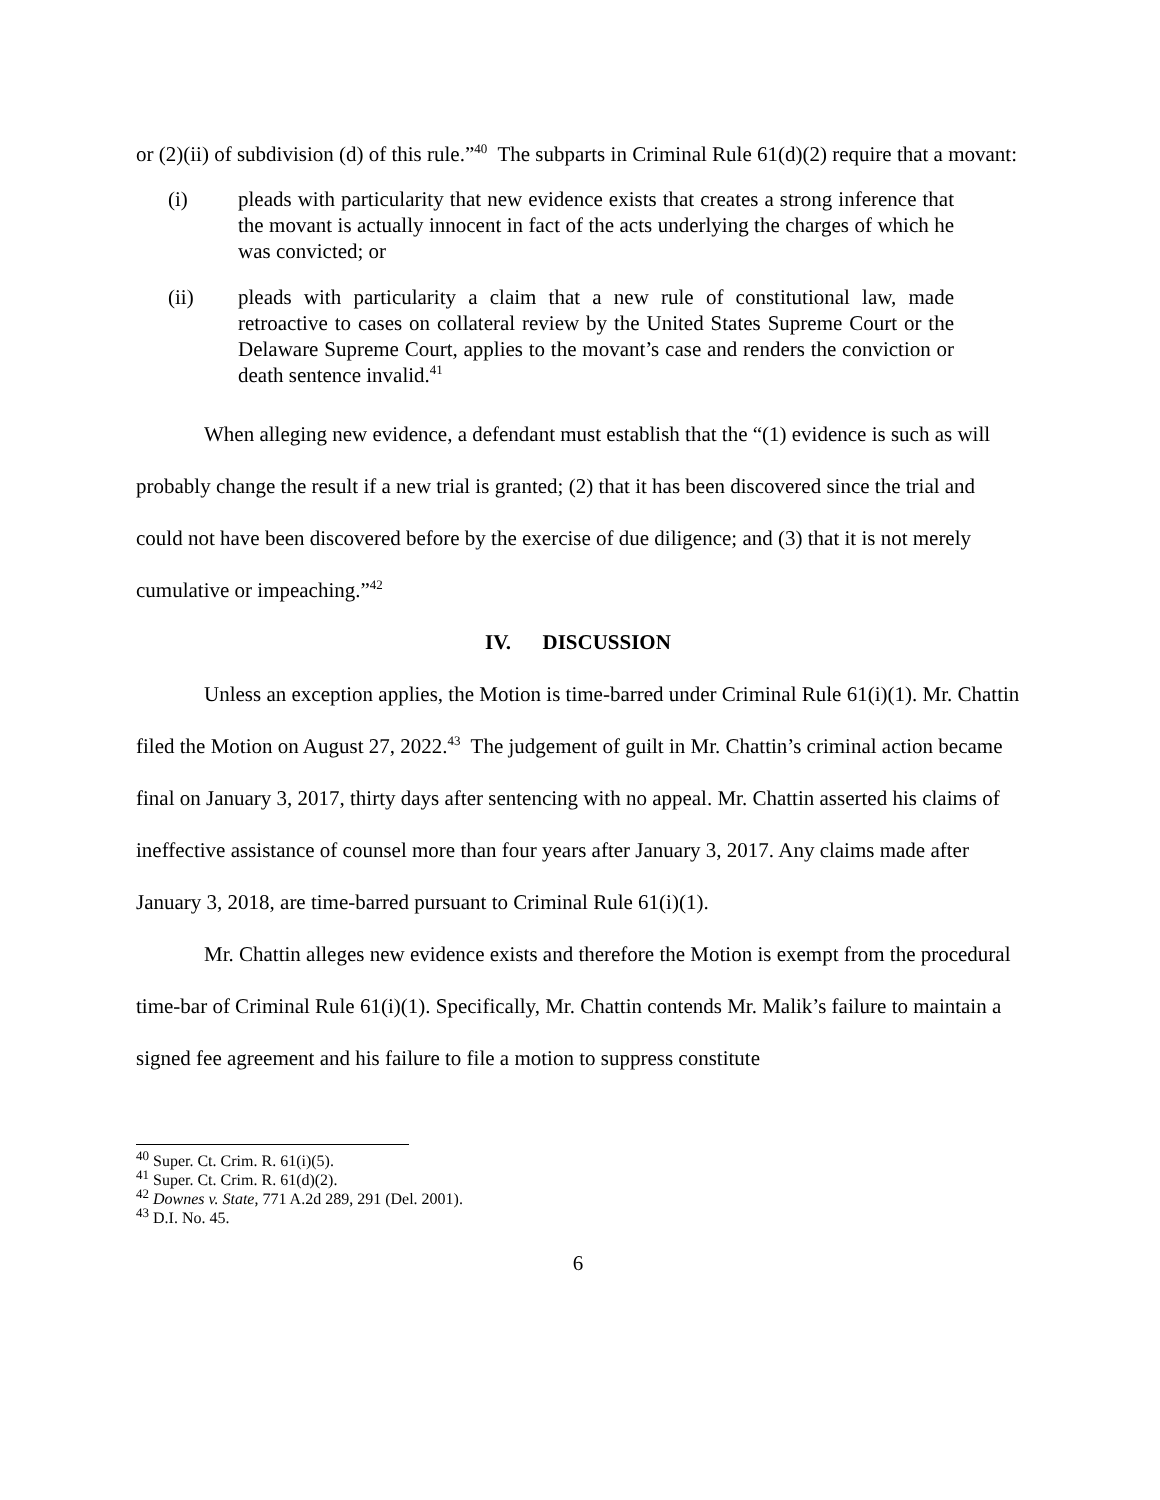or (2)(ii) of subdivision (d) of this rule.”<sup>40</sup> The subparts in Criminal Rule 61(d)(2) require that a movant:
(i) pleads with particularity that new evidence exists that creates a strong inference that the movant is actually innocent in fact of the acts underlying the charges of which he was convicted; or
(ii) pleads with particularity a claim that a new rule of constitutional law, made retroactive to cases on collateral review by the United States Supreme Court or the Delaware Supreme Court, applies to the movant’s case and renders the conviction or death sentence invalid.<sup>41</sup>
When alleging new evidence, a defendant must establish that the “(1) evidence is such as will probably change the result if a new trial is granted; (2) that it has been discovered since the trial and could not have been discovered before by the exercise of due diligence; and (3) that it is not merely cumulative or impeaching.”<sup>42</sup>
IV. DISCUSSION
Unless an exception applies, the Motion is time-barred under Criminal Rule 61(i)(1). Mr. Chattin filed the Motion on August 27, 2022.<sup>43</sup> The judgement of guilt in Mr. Chattin’s criminal action became final on January 3, 2017, thirty days after sentencing with no appeal. Mr. Chattin asserted his claims of ineffective assistance of counsel more than four years after January 3, 2017. Any claims made after January 3, 2018, are time-barred pursuant to Criminal Rule 61(i)(1).
Mr. Chattin alleges new evidence exists and therefore the Motion is exempt from the procedural time-bar of Criminal Rule 61(i)(1). Specifically, Mr. Chattin contends Mr. Malik’s failure to maintain a signed fee agreement and his failure to file a motion to suppress constitute
<sup>40</sup> Super. Ct. Crim. R. 61(i)(5).
<sup>41</sup> Super. Ct. Crim. R. 61(d)(2).
<sup>42</sup> Downes v. State, 771 A.2d 289, 291 (Del. 2001).
<sup>43</sup> D.I. No. 45.
6